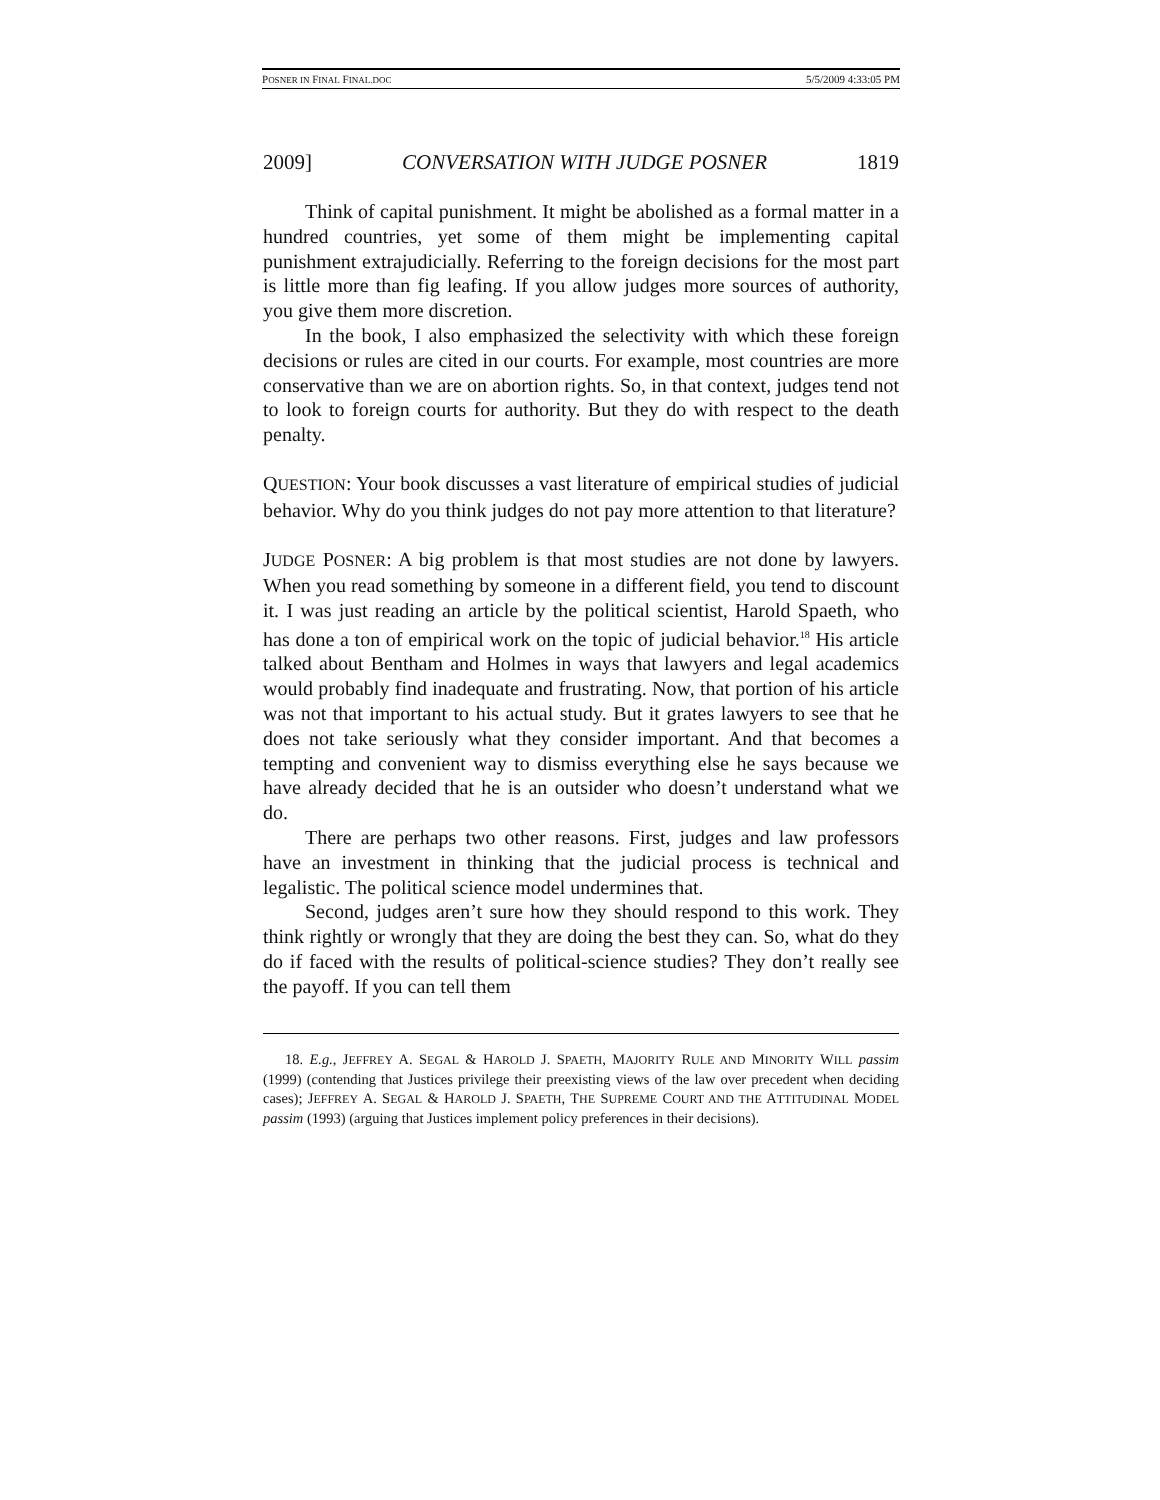POSNER IN FINAL FINAL.DOC 5/5/2009 4:33:05 PM
2009] CONVERSATION WITH JUDGE POSNER 1819
Think of capital punishment. It might be abolished as a formal matter in a hundred countries, yet some of them might be implementing capital punishment extrajudicially. Referring to the foreign decisions for the most part is little more than fig leafing. If you allow judges more sources of authority, you give them more discretion.
In the book, I also emphasized the selectivity with which these foreign decisions or rules are cited in our courts. For example, most countries are more conservative than we are on abortion rights. So, in that context, judges tend not to look to foreign courts for authority. But they do with respect to the death penalty.
QUESTION: Your book discusses a vast literature of empirical studies of judicial behavior. Why do you think judges do not pay more attention to that literature?
JUDGE POSNER: A big problem is that most studies are not done by lawyers. When you read something by someone in a different field, you tend to discount it. I was just reading an article by the political scientist, Harold Spaeth, who has done a ton of empirical work on the topic of judicial behavior.<sup>18</sup> His article talked about Bentham and Holmes in ways that lawyers and legal academics would probably find inadequate and frustrating. Now, that portion of his article was not that important to his actual study. But it grates lawyers to see that he does not take seriously what they consider important. And that becomes a tempting and convenient way to dismiss everything else he says because we have already decided that he is an outsider who doesn’t understand what we do.
There are perhaps two other reasons. First, judges and law professors have an investment in thinking that the judicial process is technical and legalistic. The political science model undermines that.
Second, judges aren’t sure how they should respond to this work. They think rightly or wrongly that they are doing the best they can. So, what do they do if faced with the results of political-science studies? They don’t really see the payoff. If you can tell them
18. E.g., JEFFREY A. SEGAL & HAROLD J. SPAETH, MAJORITY RULE AND MINORITY WILL passim (1999) (contending that Justices privilege their preexisting views of the law over precedent when deciding cases); JEFFREY A. SEGAL & HAROLD J. SPAETH, THE SUPREME COURT AND THE ATTITUDINAL MODEL passim (1993) (arguing that Justices implement policy preferences in their decisions).